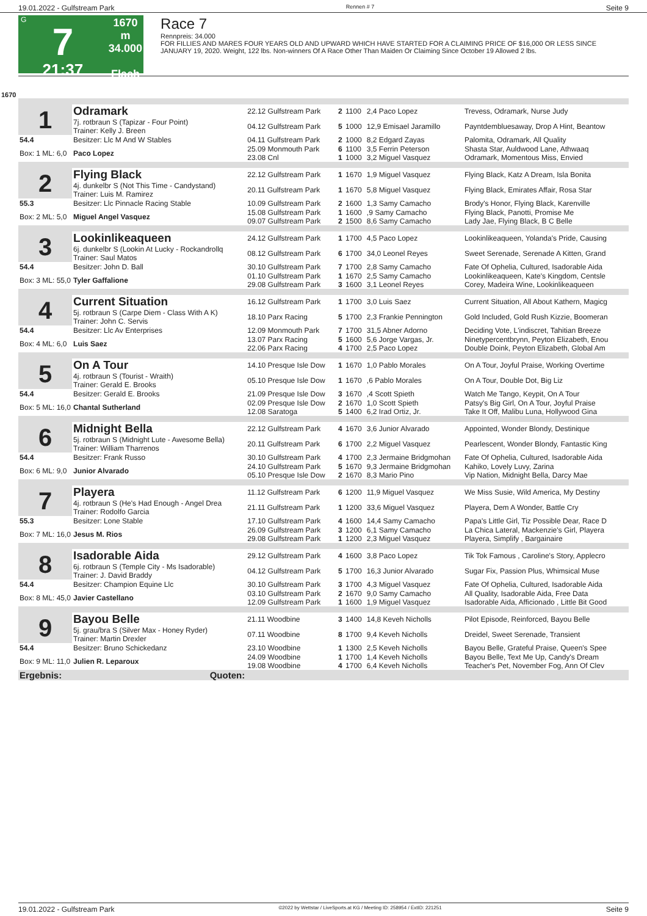19.01.2022 - Gulfstream Park Rennen # 7 Seite 9
G
7
21:37
1670 m
34.000
Flach
Race 7
Rennpreis: 34.000
FOR FILLIES AND MARES FOUR YEARS OLD AND UPWARD WHICH HAVE STARTED FOR A CLAIMING PRICE OF $16,000 OR LESS SINCE JANUARY 19, 2020. Weight, 122 lbs. Non-winners Of A Race Other Than Maiden Or Claiming Since October 19 Allowed 2 lbs.
1670
| 1 | Odramark | 22.12 Gulfstream Park | 2 | 1100 | 2,4 Paco Lopez | Trevess, Odramark, Nurse Judy |
| | 7j. rotbraun S (Tapizar - Four Point) Trainer: Kelly J. Breen | 04.12 Gulfstream Park | 5 | 1000 | 12,9 Emisael Jaramillo | Payntdembluesaway, Drop A Hint, Beantow |
| 54.4 | Besitzer: Llc M And W Stables | 04.11 Gulfstream Park | 2 | 1000 | 8,2 Edgard Zayas | Palomita, Odramark, All Quality |
| Box: 1 ML: 6,0 | Paco Lopez | 25.09 Monmouth Park 23.08 Cnl | 6 1 | 1100 1000 | 3,5 Ferrin Peterson 3,2 Miguel Vasquez | Shasta Star, Auldwood Lane, Athwaaq Odramark, Momentous Miss, Envied |
| 2 | Flying Black | 22.12 Gulfstream Park | 1 | 1670 | 1,9 Miguel Vasquez | Flying Black, Katz A Dream, Isla Bonita |
| | 4j. dunkelbr S (Not This Time - Candystand) Trainer: Luis M. Ramirez | 20.11 Gulfstream Park | 1 | 1670 | 5,8 Miguel Vasquez | Flying Black, Emirates Affair, Rosa Star |
| 55.3 | Besitzer: Llc Pinnacle Racing Stable | 10.09 Gulfstream Park | 2 | 1600 | 1,3 Samy Camacho | Brody's Honor, Flying Black, Karenville |
| Box: 2 ML: 5,0 | Miguel Angel Vasquez | 15.08 Gulfstream Park 09.07 Gulfstream Park | 1 2 | 1600 1500 | ,9 Samy Camacho 8,6 Samy Camacho | Flying Black, Panotti, Promise Me Lady Jae, Flying Black, B C Belle |
| 3 | Lookinlikeaqueen | 24.12 Gulfstream Park | 1 | 1700 | 4,5 Paco Lopez | Lookinlikeaqueen, Yolanda's Pride, Causing |
| | 6j. dunkelbr S (Lookin At Lucky - Rockandrollq Trainer: Saul Matos | 08.12 Gulfstream Park | 6 | 1700 | 34,0 Leonel Reyes | Sweet Serenade, Serenade A Kitten, Grand |
| 54.4 | Besitzer: John D. Ball | 30.10 Gulfstream Park | 7 | 1700 | 2,8 Samy Camacho | Fate Of Ophelia, Cultured, Isadorable Aida |
| Box: 3 ML: 55,0 | Tyler Gaffalione | 01.10 Gulfstream Park 29.08 Gulfstream Park | 1 3 | 1670 1600 | 2,5 Samy Camacho 3,1 Leonel Reyes | Lookinlikeaqueen, Kate's Kingdom, Centsle Corey, Madeira Wine, Lookinlikeaqueen |
| 4 | Current Situation | 16.12 Gulfstream Park | 1 | 1700 | 3,0 Luis Saez | Current Situation, All About Kathern, Magicg |
| | 5j. rotbraun S (Carpe Diem - Class With A K) Trainer: John C. Servis | 18.10 Parx Racing | 5 | 1700 | 2,3 Frankie Pennington | Gold Included, Gold Rush Kizzie, Boomeran |
| 54.4 | Besitzer: Llc Av Enterprises | 12.09 Monmouth Park | 7 | 1700 | 31,5 Abner Adorno | Deciding Vote, L'indiscret, Tahitian Breeze |
| Box: 4 ML: 6,0 | Luis Saez | 13.07 Parx Racing 22.06 Parx Racing | 5 4 | 1600 1700 | 5,6 Jorge Vargas, Jr. 2,5 Paco Lopez | Ninetypercentbrynn, Peyton Elizabeth, Enou Double Doink, Peyton Elizabeth, Global Am |
| 5 | On A Tour | 14.10 Presque Isle Dow | 1 | 1670 | 1,0 Pablo Morales | On A Tour, Joyful Praise, Working Overtime |
| | 4j. rotbraun S (Tourist - Wraith) Trainer: Gerald E. Brooks | 05.10 Presque Isle Dow | 1 | 1670 | ,6 Pablo Morales | On A Tour, Double Dot, Big Liz |
| 54.4 | Besitzer: Gerald E. Brooks | 21.09 Presque Isle Dow | 3 | 1670 | ,4 Scott Spieth | Watch Me Tango, Keypit, On A Tour |
| Box: 5 ML: 16,0 | Chantal Sutherland | 02.09 Presque Isle Dow 12.08 Saratoga | 2 5 | 1670 1400 | 1,0 Scott Spieth 6,2 Irad Ortiz, Jr. | Patsy's Big Girl, On A Tour, Joyful Praise Take It Off, Malibu Luna, Hollywood Gina |
| 6 | Midnight Bella | 22.12 Gulfstream Park | 4 | 1670 | 3,6 Junior Alvarado | Appointed, Wonder Blondy, Destinique |
| | 5j. rotbraun S (Midnight Lute - Awesome Bella) Trainer: William Tharrenos | 20.11 Gulfstream Park | 6 | 1700 | 2,2 Miguel Vasquez | Pearlescent, Wonder Blondy, Fantastic King |
| 54.4 | Besitzer: Frank Russo | 30.10 Gulfstream Park | 4 | 1700 | 2,3 Jermaine Bridgmohan | Fate Of Ophelia, Cultured, Isadorable Aida |
| Box: 6 ML: 9,0 | Junior Alvarado | 24.10 Gulfstream Park 05.10 Presque Isle Dow | 5 2 | 1670 1670 | 9,3 Jermaine Bridgmohan 8,3 Mario Pino | Kahiko, Lovely Luvy, Zarina Vip Nation, Midnight Bella, Darcy Mae |
| 7 | Playera | 11.12 Gulfstream Park | 6 | 1200 | 11,9 Miguel Vasquez | We Miss Susie, Wild America, My Destiny |
| | 4j. rotbraun S (He's Had Enough - Angel Drea Trainer: Rodolfo Garcia | 21.11 Gulfstream Park | 1 | 1200 | 33,6 Miguel Vasquez | Playera, Dem A Wonder, Battle Cry |
| 55.3 | Besitzer: Lone Stable | 17.10 Gulfstream Park | 4 | 1600 | 14,4 Samy Camacho | Papa's Little Girl, Tiz Possible Dear, Race D |
| Box: 7 ML: 16,0 | Jesus M. Rios | 26.09 Gulfstream Park 29.08 Gulfstream Park | 3 1 | 1200 1200 | 6,1 Samy Camacho 2,3 Miguel Vasquez | La Chica Lateral, Mackenzie's Girl, Playera Playera, Simplify , Bargainaire |
| 8 | Isadorable Aida | 29.12 Gulfstream Park | 4 | 1600 | 3,8 Paco Lopez | Tik Tok Famous , Caroline's Story, Applecro |
| | 6j. rotbraun S (Temple City - Ms Isadorable) Trainer: J. David Braddy | 04.12 Gulfstream Park | 5 | 1700 | 16,3 Junior Alvarado | Sugar Fix, Passion Plus, Whimsical Muse |
| 54.4 | Besitzer: Champion Equine Llc | 30.10 Gulfstream Park | 3 | 1700 | 4,3 Miguel Vasquez | Fate Of Ophelia, Cultured, Isadorable Aida |
| Box: 8 ML: 45,0 | Javier Castellano | 03.10 Gulfstream Park 12.09 Gulfstream Park | 2 1 | 1670 1600 | 9,0 Samy Camacho 1,9 Miguel Vasquez | All Quality, Isadorable Aida, Free Data Isadorable Aida, Afficionado , Little Bit Good |
| 9 | Bayou Belle | 21.11 Woodbine | 3 | 1400 | 14,8 Keveh Nicholls | Pilot Episode, Reinforced, Bayou Belle |
| | 5j. grau/bra S (Silver Max - Honey Ryder) Trainer: Martin Drexler | 07.11 Woodbine | 8 | 1700 | 9,4 Keveh Nicholls | Dreidel, Sweet Serenade, Transient |
| 54.4 | Besitzer: Bruno Schickedanz | 23.10 Woodbine | 1 | 1300 | 2,5 Keveh Nicholls | Bayou Belle, Grateful Praise, Queen's Spee |
| Box: 9 ML: 11,0 | Julien R. Leparoux | 24.09 Woodbine 19.08 Woodbine | 1 4 | 1700 1700 | 1,4 Keveh Nicholls 6,4 Keveh Nicholls | Bayou Belle, Text Me Up, Candy's Dream Teacher's Pet, November Fog, Ann Of Clev |
| Ergebnis: | Quoten: | | | | | |
19.01.2022 - Gulfstream Park ©2022 by Wettstar / LiveSports.at KG / Meeting ID: 258954 / ExtID: 221251 Seite 9